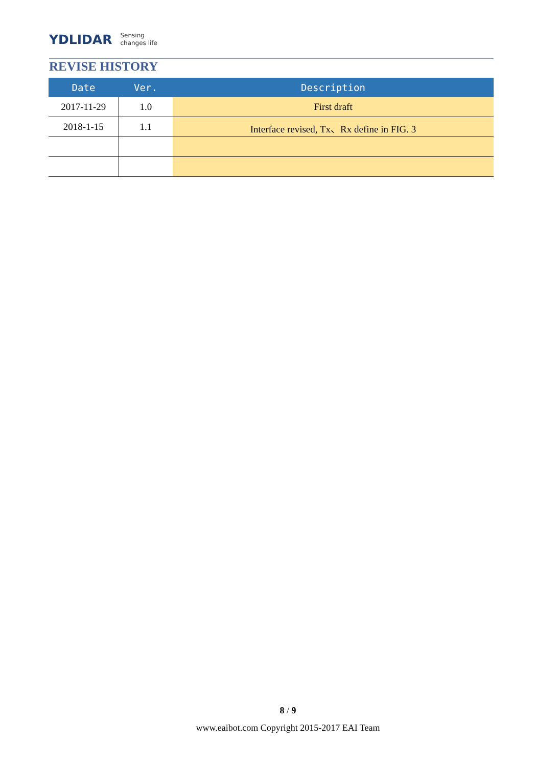YDLIDAR Sensing
changes life
REVISE HISTORY
| Date | Ver. | Description |
| --- | --- | --- |
| 2017-11-29 | 1.0 | First draft |
| 2018-1-15 | 1.1 | Interface revised, Tx、Rx define in FIG. 3 |
8 / 9
www.eaibot.com Copyright 2015-2017 EAI Team